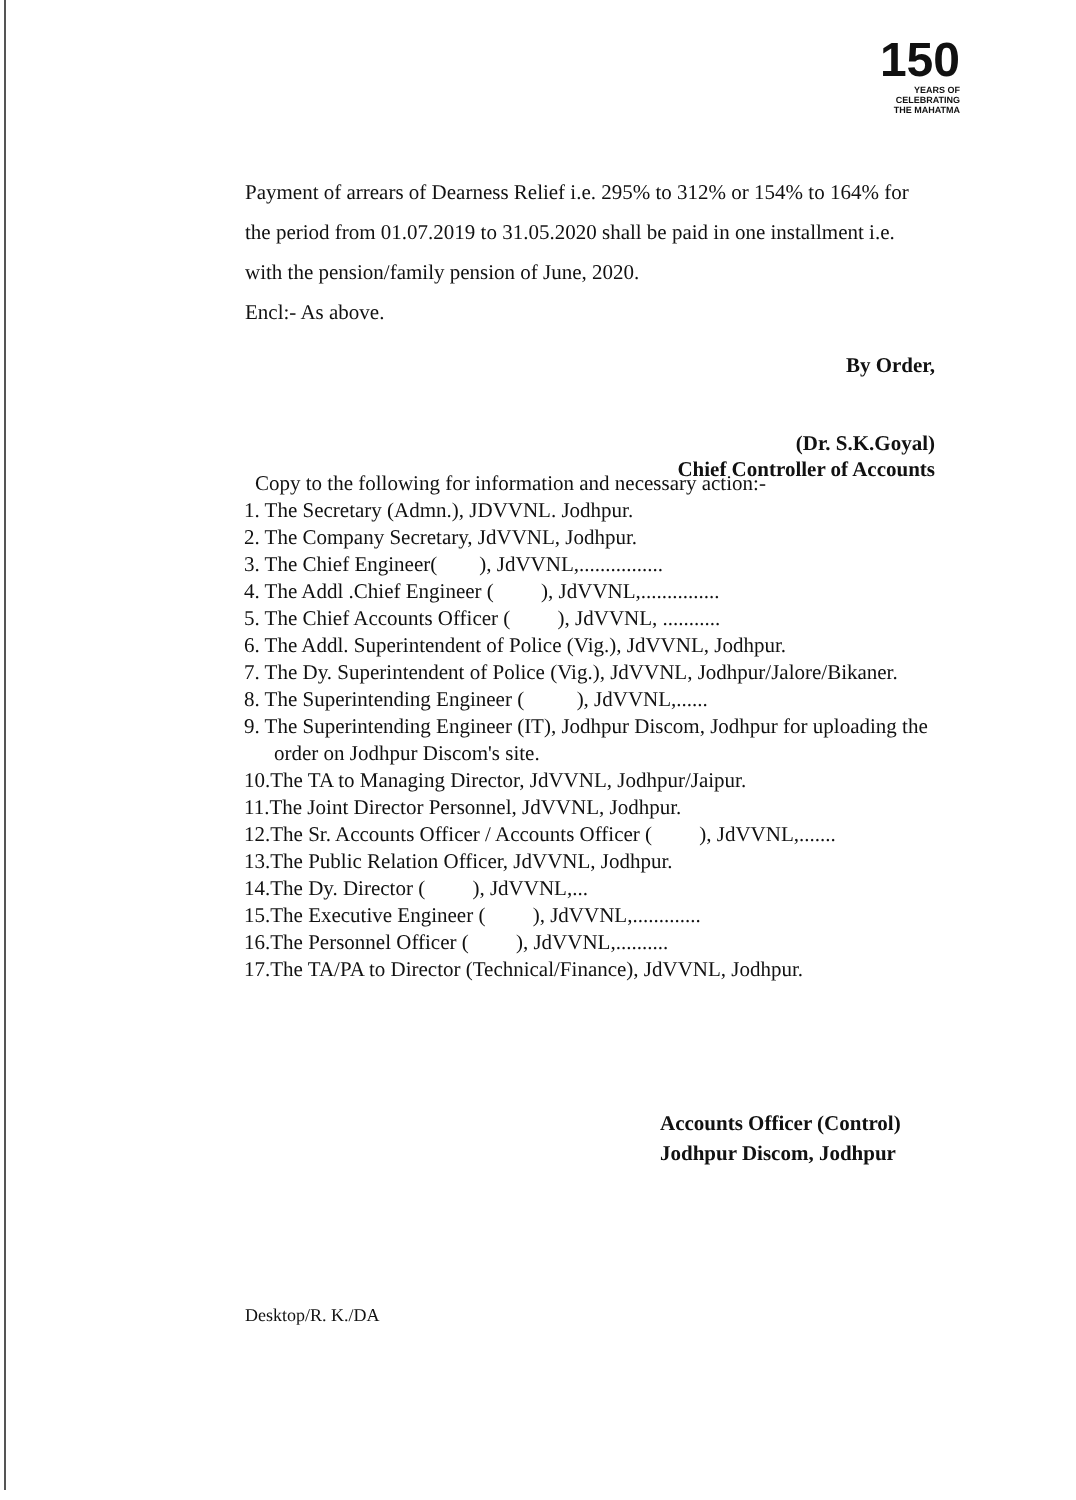150
YEARS OF
CELEBRATING
THE MAHATMA
Payment of arrears of Dearness Relief i.e. 295% to 312% or 154% to 164% for the period from 01.07.2019 to 31.05.2020 shall be paid in one installment i.e. with the pension/family pension of June, 2020.
Encl:- As above.
By Order,
(Dr. S.K.Goyal)
Chief Controller of Accounts
Copy to the following for information and necessary action:-
1. The Secretary (Admn.), JDVVNL. Jodhpur.
2. The Company Secretary, JdVVNL, Jodhpur.
3. The Chief Engineer( ), JdVVNL,................
4. The Addl .Chief Engineer ( ), JdVVNL,...............
5. The Chief Accounts Officer ( ), JdVVNL, ...........
6. The Addl. Superintendent of Police (Vig.), JdVVNL, Jodhpur.
7. The Dy. Superintendent of Police (Vig.), JdVVNL, Jodhpur/Jalore/Bikaner.
8. The Superintending Engineer ( ), JdVVNL,......
9. The Superintending Engineer (IT), Jodhpur Discom, Jodhpur for uploading the order on Jodhpur Discom's site.
10.The TA to Managing Director, JdVVNL, Jodhpur/Jaipur.
11.The Joint Director Personnel, JdVVNL, Jodhpur.
12.The Sr. Accounts Officer / Accounts Officer ( ), JdVVNL,.......
13.The Public Relation Officer, JdVVNL, Jodhpur.
14.The Dy. Director ( ), JdVVNL,...
15.The Executive Engineer ( ), JdVVNL,.............
16.The Personnel Officer ( ), JdVVNL,..........
17.The TA/PA to Director (Technical/Finance), JdVVNL, Jodhpur.
Accounts Officer (Control)
Jodhpur Discom, Jodhpur
Desktop/R. K./DA